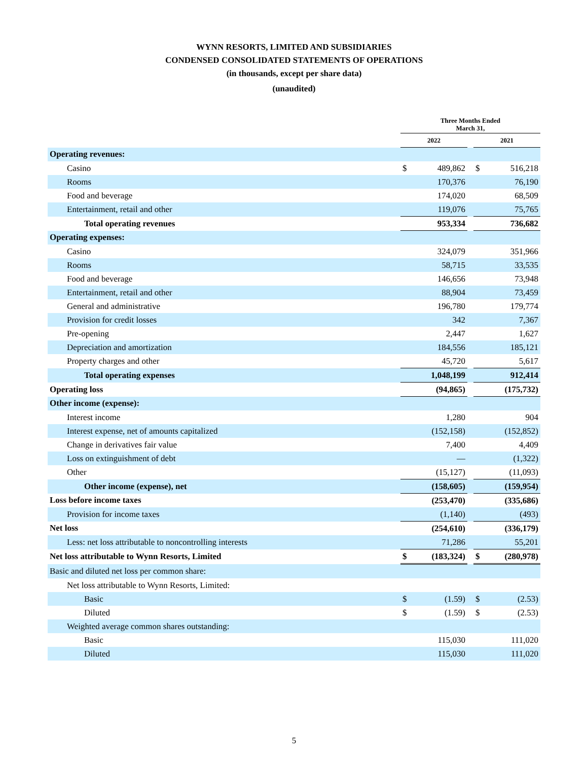WYNN RESORTS, LIMITED AND SUBSIDIARIES
CONDENSED CONSOLIDATED STATEMENTS OF OPERATIONS
(in thousands, except per share data)
(unaudited)
| | Three Months Ended March 31, | | | | |
| --- | --- | --- | --- | --- | --- |
| | 2022 | | | 2021 | |
| Operating revenues: | | | | | |
| Casino | $ | 489,862 | | $ | 516,218 |
| Rooms | | 170,376 | | | 76,190 |
| Food and beverage | | 174,020 | | | 68,509 |
| Entertainment, retail and other | | 119,076 | | | 75,765 |
| Total operating revenues | | 953,334 | | | 736,682 |
| Operating expenses: | | | | | |
| Casino | | 324,079 | | | 351,966 |
| Rooms | | 58,715 | | | 33,535 |
| Food and beverage | | 146,656 | | | 73,948 |
| Entertainment, retail and other | | 88,904 | | | 73,459 |
| General and administrative | | 196,780 | | | 179,774 |
| Provision for credit losses | | 342 | | | 7,367 |
| Pre-opening | | 2,447 | | | 1,627 |
| Depreciation and amortization | | 184,556 | | | 185,121 |
| Property charges and other | | 45,720 | | | 5,617 |
| Total operating expenses | | 1,048,199 | | | 912,414 |
| Operating loss | | (94,865) | | | (175,732) |
| Other income (expense): | | | | | |
| Interest income | | 1,280 | | | 904 |
| Interest expense, net of amounts capitalized | | (152,158) | | | (152,852) |
| Change in derivatives fair value | | 7,400 | | | 4,409 |
| Loss on extinguishment of debt | | — | | | (1,322) |
| Other | | (15,127) | | | (11,093) |
| Other income (expense), net | | (158,605) | | | (159,954) |
| Loss before income taxes | | (253,470) | | | (335,686) |
| Provision for income taxes | | (1,140) | | | (493) |
| Net loss | | (254,610) | | | (336,179) |
| Less: net loss attributable to noncontrolling interests | | 71,286 | | | 55,201 |
| Net loss attributable to Wynn Resorts, Limited | $ | (183,324) | | $ | (280,978) |
| Basic and diluted net loss per common share: | | | | | |
| Net loss attributable to Wynn Resorts, Limited: | | | | | |
| Basic | $ | (1.59) | | $ | (2.53) |
| Diluted | $ | (1.59) | | $ | (2.53) |
| Weighted average common shares outstanding: | | | | | |
| Basic | | 115,030 | | | 111,020 |
| Diluted | | 115,030 | | | 111,020 |
5